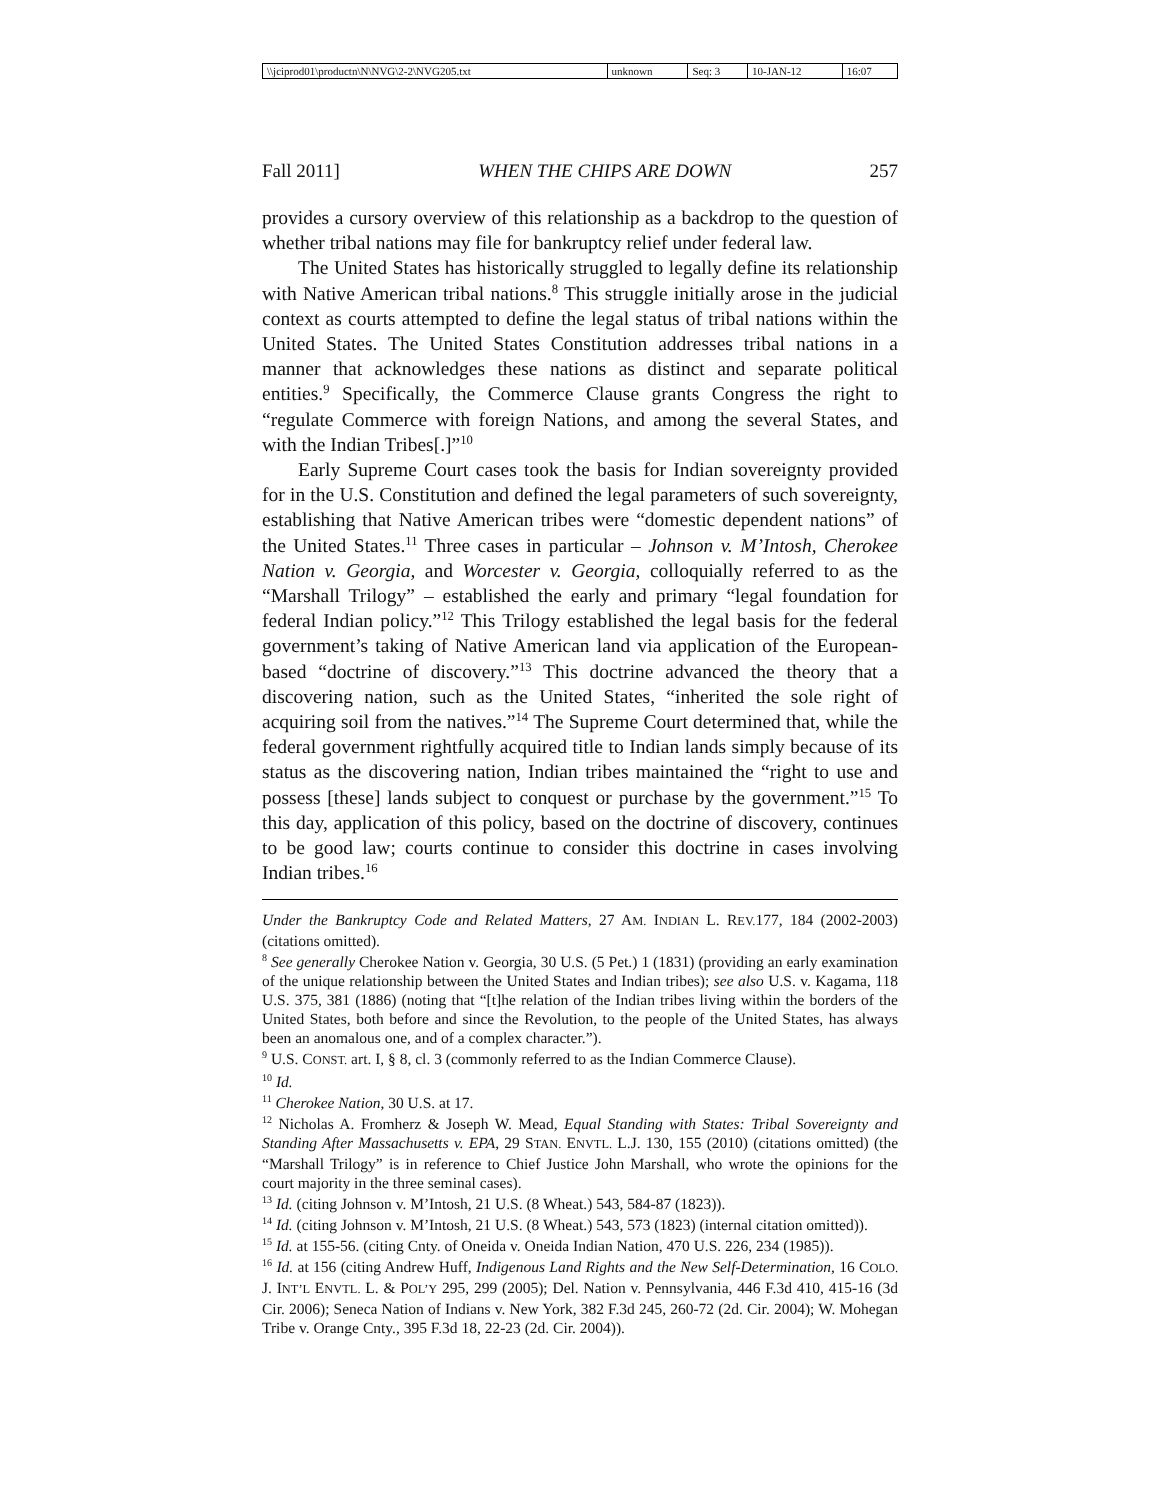| \\jciprod01\productn\N\NVG\2-2\NVG205.txt | unknown | Seq: 3 | 10-JAN-12 | 16:07 |
Fall 2011] WHEN THE CHIPS ARE DOWN 257
provides a cursory overview of this relationship as a backdrop to the question of whether tribal nations may file for bankruptcy relief under federal law.
The United States has historically struggled to legally define its relationship with Native American tribal nations.<sup>8</sup> This struggle initially arose in the judicial context as courts attempted to define the legal status of tribal nations within the United States. The United States Constitution addresses tribal nations in a manner that acknowledges these nations as distinct and separate political entities.<sup>9</sup> Specifically, the Commerce Clause grants Congress the right to “regulate Commerce with foreign Nations, and among the several States, and with the Indian Tribes[.]”<sup>10</sup>
Early Supreme Court cases took the basis for Indian sovereignty provided for in the U.S. Constitution and defined the legal parameters of such sovereignty, establishing that Native American tribes were “domestic dependent nations” of the United States.<sup>11</sup> Three cases in particular – Johnson v. M’Intosh, Cherokee Nation v. Georgia, and Worcester v. Georgia, colloquially referred to as the “Marshall Trilogy” – established the early and primary “legal foundation for federal Indian policy.”<sup>12</sup> This Trilogy established the legal basis for the federal government’s taking of Native American land via application of the European-based “doctrine of discovery.”<sup>13</sup> This doctrine advanced the theory that a discovering nation, such as the United States, “inherited the sole right of acquiring soil from the natives.”<sup>14</sup> The Supreme Court determined that, while the federal government rightfully acquired title to Indian lands simply because of its status as the discovering nation, Indian tribes maintained the “right to use and possess [these] lands subject to conquest or purchase by the government.”<sup>15</sup> To this day, application of this policy, based on the doctrine of discovery, continues to be good law; courts continue to consider this doctrine in cases involving Indian tribes.<sup>16</sup>
Under the Bankruptcy Code and Related Matters, 27 AM. INDIAN L. REV. 177, 184 (2002-2003) (citations omitted).
<sup>8</sup> See generally Cherokee Nation v. Georgia, 30 U.S. (5 Pet.) 1 (1831) (providing an early examination of the unique relationship between the United States and Indian tribes); see also U.S. v. Kagama, 118 U.S. 375, 381 (1886) (noting that “[t]he relation of the Indian tribes living within the borders of the United States, both before and since the Revolution, to the people of the United States, has always been an anomalous one, and of a complex character.”).
<sup>9</sup> U.S. CONST. art. I, § 8, cl. 3 (commonly referred to as the Indian Commerce Clause).
<sup>10</sup> Id.
<sup>11</sup> Cherokee Nation, 30 U.S. at 17.
<sup>12</sup> Nicholas A. Fromherz & Joseph W. Mead, Equal Standing with States: Tribal Sovereignty and Standing After Massachusetts v. EPA, 29 STAN. ENVTL. L.J. 130, 155 (2010) (citations omitted) (the “Marshall Trilogy” is in reference to Chief Justice John Marshall, who wrote the opinions for the court majority in the three seminal cases).
<sup>13</sup> Id. (citing Johnson v. M’Intosh, 21 U.S. (8 Wheat.) 543, 584-87 (1823)).
<sup>14</sup> Id. (citing Johnson v. M’Intosh, 21 U.S. (8 Wheat.) 543, 573 (1823) (internal citation omitted)).
<sup>15</sup> Id. at 155-56. (citing Cnty. of Oneida v. Oneida Indian Nation, 470 U.S. 226, 234 (1985)).
<sup>16</sup> Id. at 156 (citing Andrew Huff, Indigenous Land Rights and the New Self-Determination, 16 COLO. J. INT’L ENVTL. L. & POL’Y 295, 299 (2005); Del. Nation v. Pennsylvania, 446 F.3d 410, 415-16 (3d Cir. 2006); Seneca Nation of Indians v. New York, 382 F.3d 245, 260-72 (2d. Cir. 2004); W. Mohegan Tribe v. Orange Cnty., 395 F.3d 18, 22-23 (2d. Cir. 2004)).